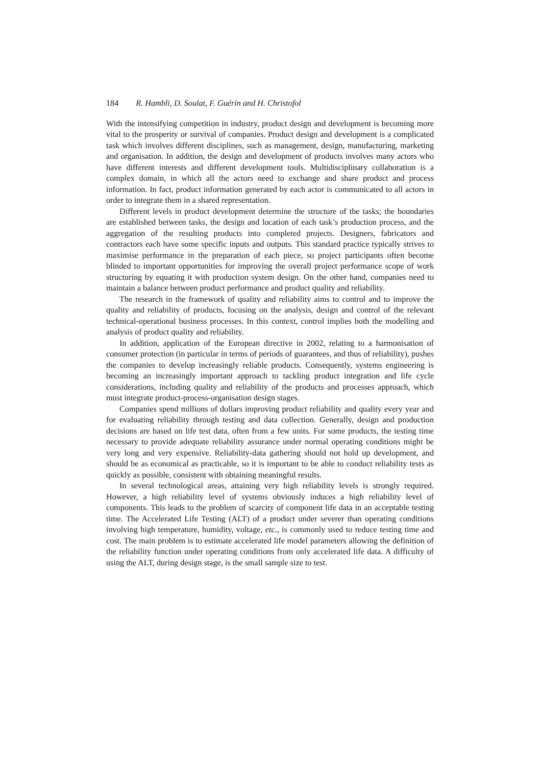184 R. Hambli, D. Soulat, F. Guérin and H. Christofol
With the intensifying competition in industry, product design and development is becoming more vital to the prosperity or survival of companies. Product design and development is a complicated task which involves different disciplines, such as management, design, manufacturing, marketing and organisation. In addition, the design and development of products involves many actors who have different interests and different development tools. Multidisciplinary collaboration is a complex domain, in which all the actors need to exchange and share product and process information. In fact, product information generated by each actor is communicated to all actors in order to integrate them in a shared representation.
Different levels in product development determine the structure of the tasks; the boundaries are established between tasks, the design and location of each task’s production process, and the aggregation of the resulting products into completed projects. Designers, fabricators and contractors each have some specific inputs and outputs. This standard practice typically strives to maximise performance in the preparation of each piece, so project participants often become blinded to important opportunities for improving the overall project performance scope of work structuring by equating it with production system design. On the other hand, companies need to maintain a balance between product performance and product quality and reliability.
The research in the framework of quality and reliability aims to control and to improve the quality and reliability of products, focusing on the analysis, design and control of the relevant technical-operational business processes. In this context, control implies both the modelling and analysis of product quality and reliability.
In addition, application of the European directive in 2002, relating to a harmonisation of consumer protection (in particular in terms of periods of guarantees, and thus of reliability), pushes the companies to develop increasingly reliable products. Consequently, systems engineering is becoming an increasingly important approach to tackling product integration and life cycle considerations, including quality and reliability of the products and processes approach, which must integrate product-process-organisation design stages.
Companies spend millions of dollars improving product reliability and quality every year and for evaluating reliability through testing and data collection. Generally, design and production decisions are based on life test data, often from a few units. For some products, the testing time necessary to provide adequate reliability assurance under normal operating conditions might be very long and very expensive. Reliability-data gathering should not hold up development, and should be as economical as practicable, so it is important to be able to conduct reliability tests as quickly as possible, consistent with obtaining meaningful results.
In several technological areas, attaining very high reliability levels is strongly required. However, a high reliability level of systems obviously induces a high reliability level of components. This leads to the problem of scarcity of component life data in an acceptable testing time. The Accelerated Life Testing (ALT) of a product under severer than operating conditions involving high temperature, humidity, voltage, etc., is commonly used to reduce testing time and cost. The main problem is to estimate accelerated life model parameters allowing the definition of the reliability function under operating conditions from only accelerated life data. A difficulty of using the ALT, during design stage, is the small sample size to test.